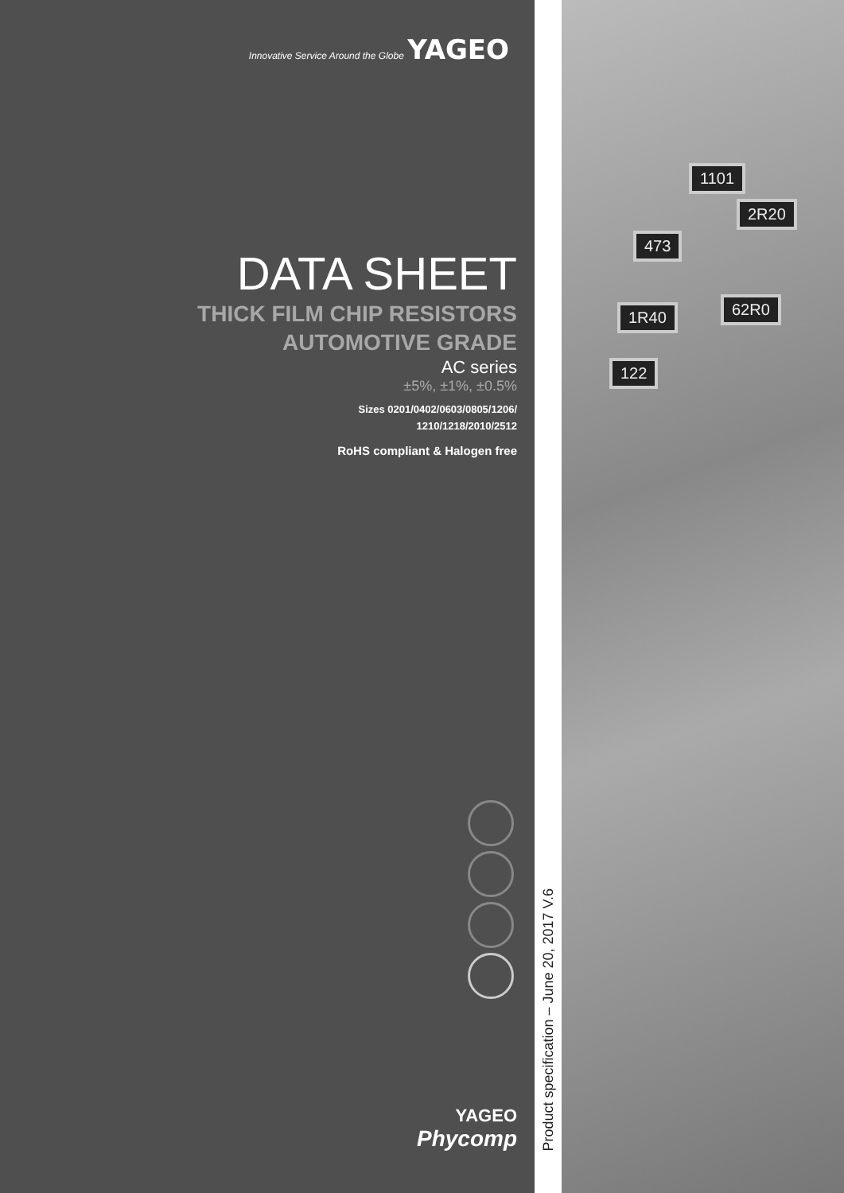Innovative Service Around the Globe YAGEO
DATA SHEET
THICK FILM CHIP RESISTORS
AUTOMOTIVE GRADE
AC series
±5%, ±1%, ±0.5%
Sizes 0201/0402/0603/0805/1206/
1210/1218/2010/2512
RoHS compliant & Halogen free
YAGEO
Phycomp
Product specification – June 20, 2017 V.6
1101
2R20
473
1R40 62R0
122